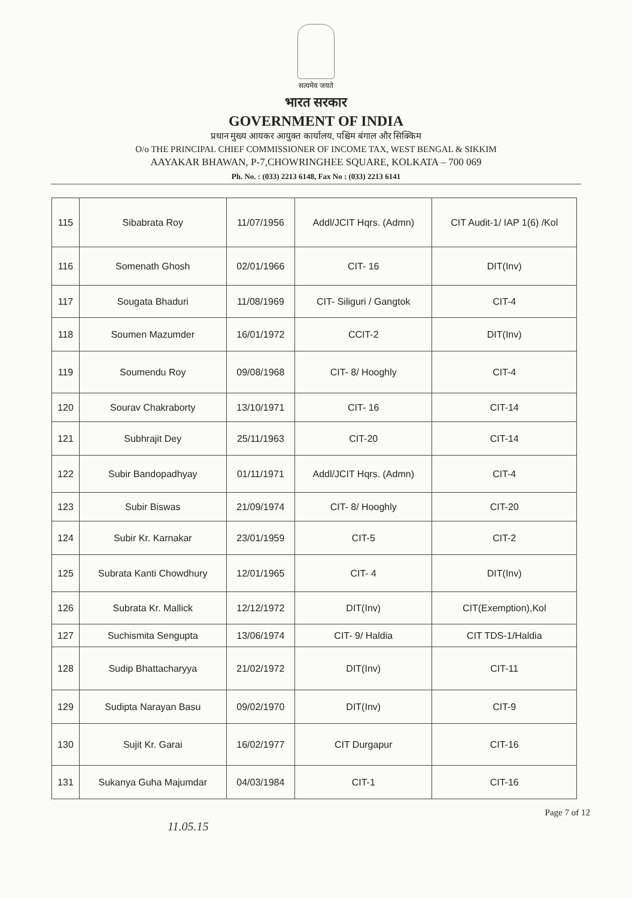सत्यमेव जयते
भारत सरकार
GOVERNMENT OF INDIA
प्रधान मुख्य आयकर आयुक्त कार्यालय, पश्चिम बंगाल और सिक्किम
O/o THE PRINCIPAL CHIEF COMMISSIONER OF INCOME TAX, WEST BENGAL & SIKKIM
AAYAKAR BHAWAN, P-7,CHOWRINGHEE SQUARE, KOLKATA – 700 069
Ph. No. : (033) 2213 6148, Fax No : (033) 2213 6141
| 115 | Sibabrata Roy | 11/07/1956 | Addl/JCIT Hqrs. (Admn) | CIT Audit-1/ IAP 1(6) /Kol |
| 116 | Somenath Ghosh | 02/01/1966 | CIT- 16 | DIT(Inv) |
| 117 | Sougata Bhaduri | 11/08/1969 | CIT- Siliguri / Gangtok | CIT-4 |
| 118 | Soumen Mazumder | 16/01/1972 | CCIT-2 | DIT(Inv) |
| 119 | Soumendu Roy | 09/08/1968 | CIT- 8/ Hooghly | CIT-4 |
| 120 | Sourav Chakraborty | 13/10/1971 | CIT- 16 | CIT-14 |
| 121 | Subhrajit Dey | 25/11/1963 | CIT-20 | CIT-14 |
| 122 | Subir Bandopadhyay | 01/11/1971 | Addl/JCIT Hqrs. (Admn) | CIT-4 |
| 123 | Subir Biswas | 21/09/1974 | CIT- 8/ Hooghly | CIT-20 |
| 124 | Subir Kr. Karnakar | 23/01/1959 | CIT-5 | CIT-2 |
| 125 | Subrata Kanti Chowdhury | 12/01/1965 | CIT- 4 | DIT(Inv) |
| 126 | Subrata Kr. Mallick | 12/12/1972 | DIT(Inv) | CIT(Exemption),Kol |
| 127 | Suchismita Sengupta | 13/06/1974 | CIT- 9/ Haldia | CIT TDS-1/Haldia |
| 128 | Sudip Bhattacharyya | 21/02/1972 | DIT(Inv) | CIT-11 |
| 129 | Sudipta Narayan Basu | 09/02/1970 | DIT(Inv) | CIT-9 |
| 130 | Sujit Kr. Garai | 16/02/1977 | CIT Durgapur | CIT-16 |
| 131 | Sukanya Guha Majumdar | 04/03/1984 | CIT-1 | CIT-16 |
11.05.15
Page 7 of 12